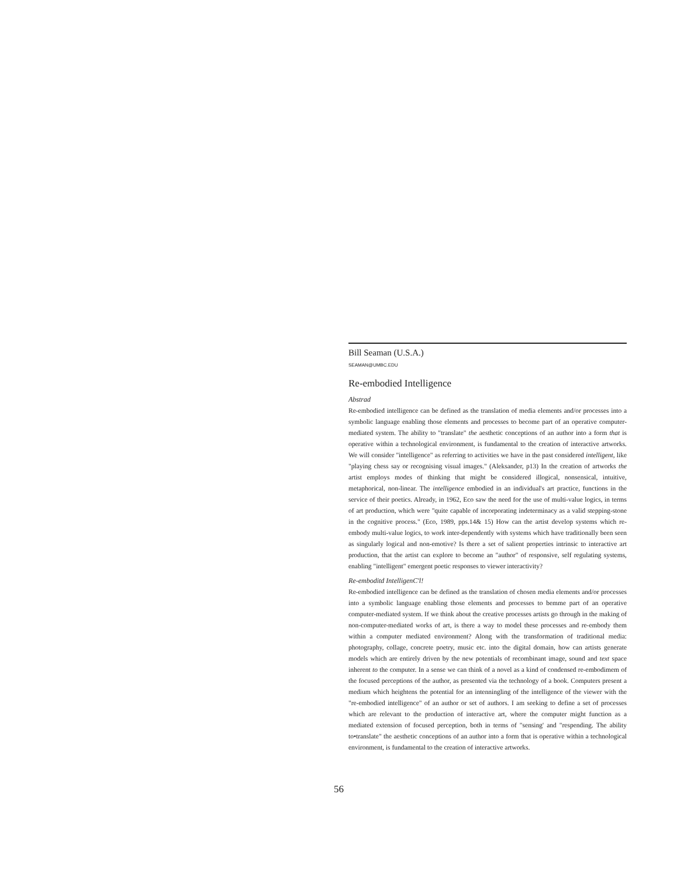Bill Seaman (U.S.A.)
SEAMAN@UMBC.EDU
Re-embodied Intelligence
Abstrad
Re-embodied intelligence can be defined as the translation of media elements and/or processes into a symbolic language enabling those elements and processes to become part of an operative computer-mediated system. The ability to "translate" the aesthetic conceptions of an author into a form that is operative within a technological environment, is fundamental to the creation of interactive artworks. We will consider "intelligence" as referring to activities we have in the past considered intelligent, like "playing chess say or recognising visual images." (Aleksander, p13) In the creation of artworks the artist employs modes of thinking that might be considered illogical, nonsensical, intuitive, metaphorical, non-linear. The intelligence embodied in an individual's art practice, functions in the service of their poetics. Already, in 1962, Eco saw the need for the use of multi-value logics, in terms of art production, which were "quite capable of incorporating indeterminacy as a valid stepping-stone in the cognitive process." (Eco, 1989, pps.14& 15) How can the artist develop systems which re-embody multi-value logics, to work inter-dependently with systems which have traditionally been seen as singularly logical and non-emotive? Is there a set of salient properties intrinsic to interactive art production, that the artist can explore to become an "author" of responsive, self regulating systems, enabling "intelligent" emergent poetic responses to viewer interactivity?
Re-emboditd IntelligenC'l!
Re-embodied intelligence can be defined as the translation of chosen media elements and/or processes into a symbolic language enabling those elements and processes to bemme part of an operative computer-mediated system. If we think about the creative processes artists go through in the making of non-computer-mediated works of art, is there a way to model these processes and re-embody them within a computer mediated environment? Along with the transformation of traditional media: photography, collage, concrete poetry, music etc. into the digital domain, how can artists generate models which are entirely driven by the new potentials of recombinant image, sound and text space inherent to the computer. In a sense we can think of a novel as a kind of condensed re-embodimem of the focused perceptions of the author, as presented via the technology of a book. Computers present a medium which heightens the potential for an intenningling of the intelligence of the viewer with the "re-embodied intelligence" of an author or set of authors. I am seeking to define a set of processes which are relevant to the production of interactive art, where the computer might function as a mediated extension of focused perception, both in terms of "sensing' and "respending. The ability to•translate" the aesthetic conceptions of an author into a form that is operative within a technological environment, is fundamental to the creation of interactive artworks.
56